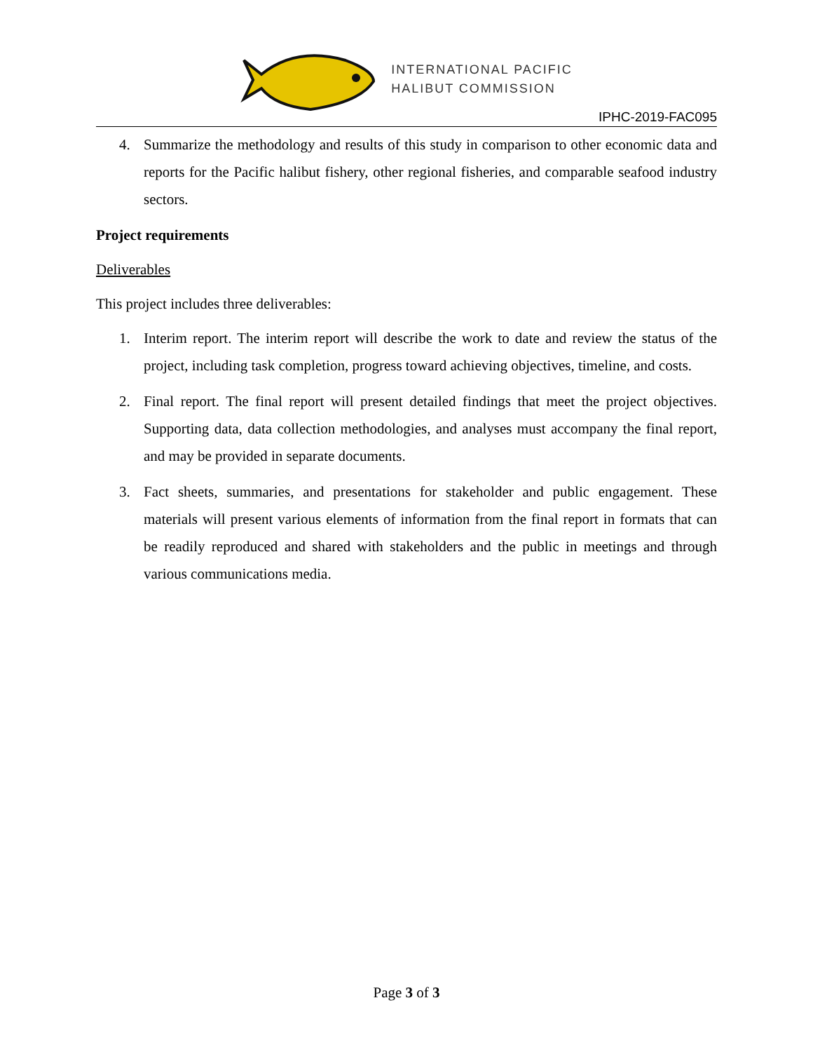INTERNATIONAL PACIFIC
HALIBUT COMMISSION
IPHC-2019-FAC095
4. Summarize the methodology and results of this study in comparison to other economic data and reports for the Pacific halibut fishery, other regional fisheries, and comparable seafood industry sectors.
Project requirements
Deliverables
This project includes three deliverables:
1. Interim report. The interim report will describe the work to date and review the status of the project, including task completion, progress toward achieving objectives, timeline, and costs.
2. Final report. The final report will present detailed findings that meet the project objectives. Supporting data, data collection methodologies, and analyses must accompany the final report, and may be provided in separate documents.
3. Fact sheets, summaries, and presentations for stakeholder and public engagement. These materials will present various elements of information from the final report in formats that can be readily reproduced and shared with stakeholders and the public in meetings and through various communications media.
Page 3 of 3